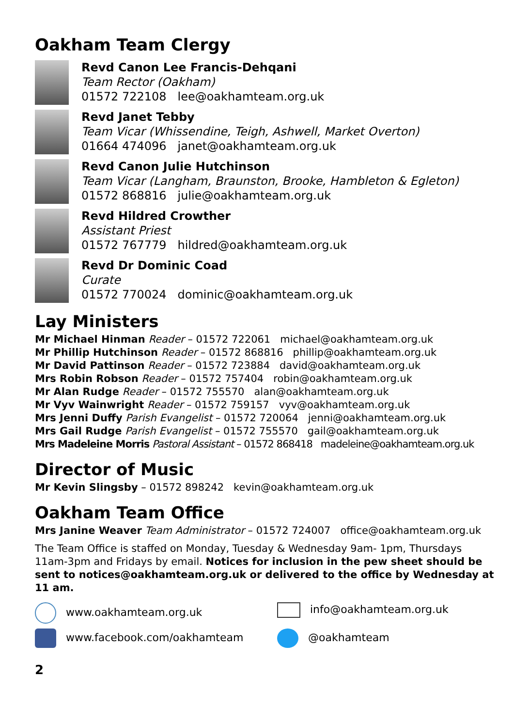Oakham Team Clergy
Revd Canon Lee Francis-Dehqani
Team Rector (Oakham)
01572 722108 lee@oakhamteam.org.uk
Revd Janet Tebby
Team Vicar (Whissendine, Teigh, Ashwell, Market Overton)
01664 474096 janet@oakhamteam.org.uk
Revd Canon Julie Hutchinson
Team Vicar (Langham, Braunston, Brooke, Hambleton & Egleton)
01572 868816 julie@oakhamteam.org.uk
Revd Hildred Crowther
Assistant Priest
01572 767779 hildred@oakhamteam.org.uk
Revd Dr Dominic Coad
Curate
01572 770024 dominic@oakhamteam.org.uk
Lay Ministers
Mr Michael Hinman Reader – 01572 722061 michael@oakhamteam.org.uk
Mr Phillip Hutchinson Reader – 01572 868816 phillip@oakhamteam.org.uk
Mr David Pattinson Reader – 01572 723884 david@oakhamteam.org.uk
Mrs Robin Robson Reader – 01572 757404 robin@oakhamteam.org.uk
Mr Alan Rudge Reader – 01572 755570 alan@oakhamteam.org.uk
Mr Vyv Wainwright Reader – 01572 759157 vyv@oakhamteam.org.uk
Mrs Jenni Duffy Parish Evangelist – 01572 720064 jenni@oakhamteam.org.uk
Mrs Gail Rudge Parish Evangelist – 01572 755570 gail@oakhamteam.org.uk
Mrs Madeleine Morris Pastoral Assistant – 01572 868418 madeleine@oakhamteam.org.uk
Director of Music
Mr Kevin Slingsby – 01572 898242 kevin@oakhamteam.org.uk
Oakham Team Office
Mrs Janine Weaver Team Administrator – 01572 724007 office@oakhamteam.org.uk
The Team Office is staffed on Monday, Tuesday & Wednesday 9am- 1pm, Thursdays 11am-3pm and Fridays by email. Notices for inclusion in the pew sheet should be sent to notices@oakhamteam.org.uk or delivered to the office by Wednesday at 11 am.
www.oakhamteam.org.uk
info@oakhamteam.org.uk
www.facebook.com/oakhamteam
@oakhamteam
2